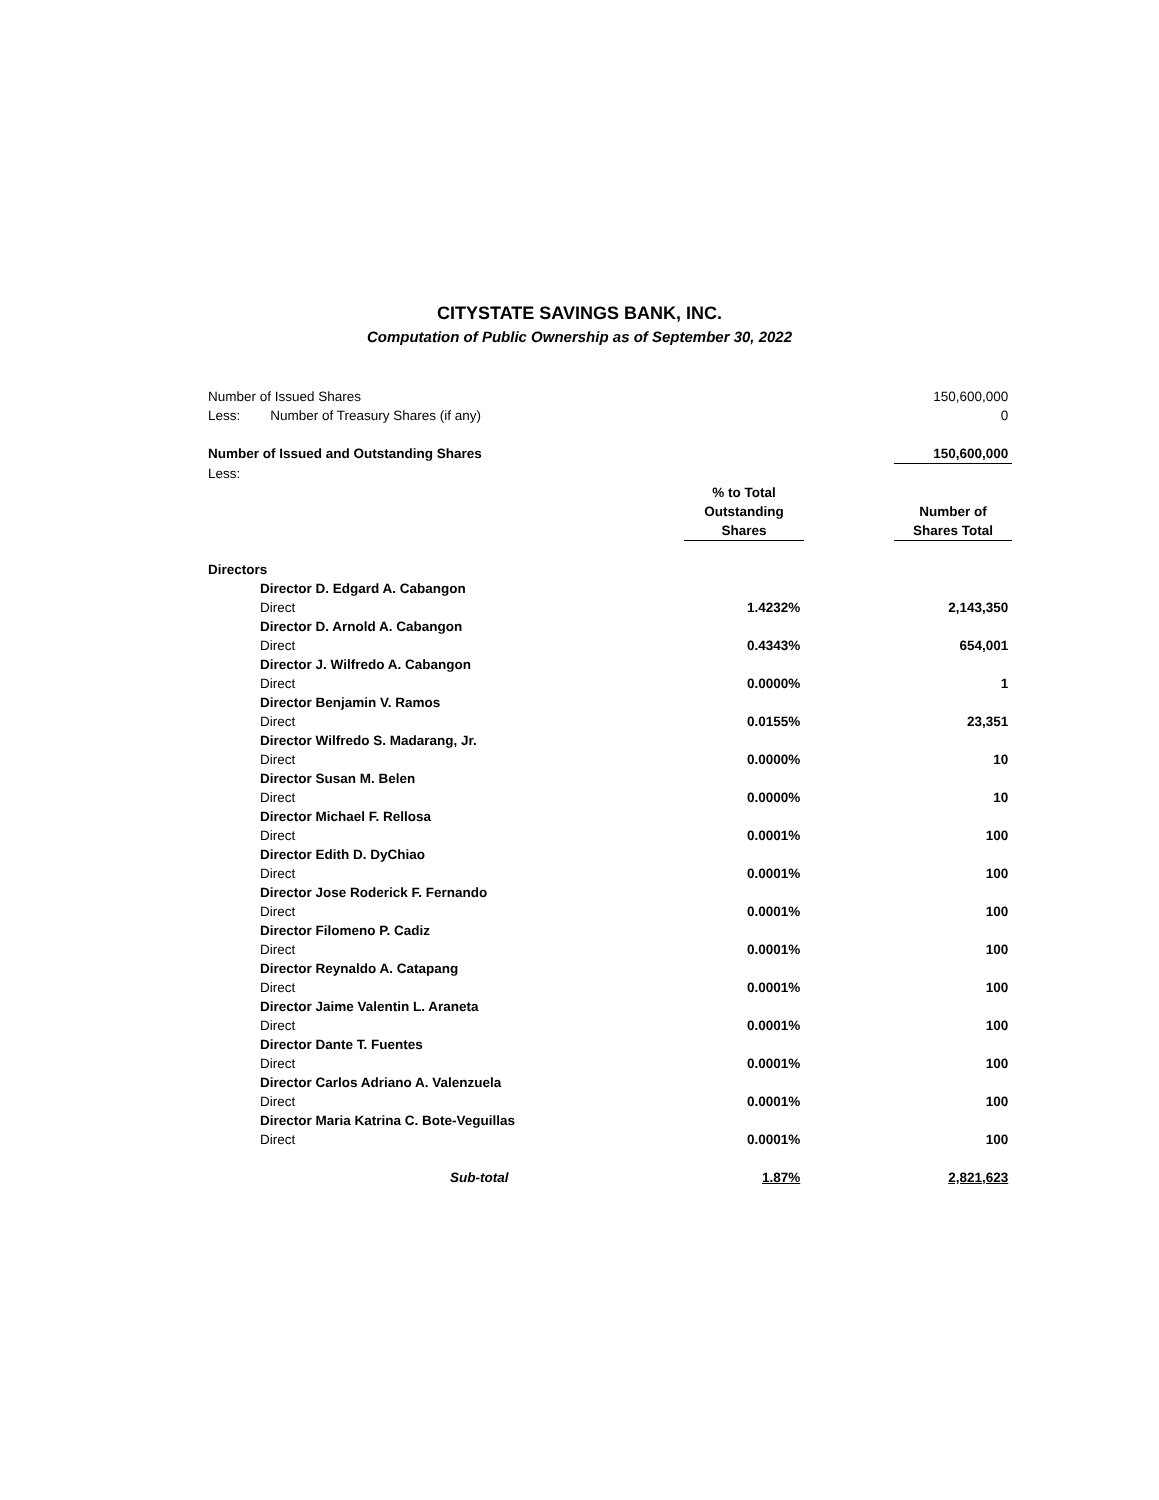CITYSTATE SAVINGS BANK, INC.
Computation of Public Ownership as of September 30, 2022
| Number of Issued Shares | | | 150,600,000 |
| Less: Number of Treasury Shares (if any) | | | 0 |
| Number of Issued and Outstanding Shares | | | 150,600,000 |
| Less: | | | |
| | % to Total Outstanding Shares | | Number of Shares Total |
| Directors | | | |
| Director D. Edgard A. Cabangon | | | |
| Direct | 1.4232% | | 2,143,350 |
| Director D. Arnold A. Cabangon | | | |
| Direct | 0.4343% | | 654,001 |
| Director J. Wilfredo A. Cabangon | | | |
| Direct | 0.0000% | | 1 |
| Director Benjamin V. Ramos | | | |
| Direct | 0.0155% | | 23,351 |
| Director Wilfredo S. Madarang, Jr. | | | |
| Direct | 0.0000% | | 10 |
| Director Susan M. Belen | | | |
| Direct | 0.0000% | | 10 |
| Director Michael F. Rellosa | | | |
| Direct | 0.0001% | | 100 |
| Director Edith D. DyChiao | | | |
| Direct | 0.0001% | | 100 |
| Director Jose Roderick F. Fernando | | | |
| Direct | 0.0001% | | 100 |
| Director Filomeno P. Cadiz | | | |
| Direct | 0.0001% | | 100 |
| Director Reynaldo A. Catapang | | | |
| Direct | 0.0001% | | 100 |
| Director Jaime Valentin L. Araneta | | | |
| Direct | 0.0001% | | 100 |
| Director Dante T. Fuentes | | | |
| Direct | 0.0001% | | 100 |
| Director Carlos Adriano A. Valenzuela | | | |
| Direct | 0.0001% | | 100 |
| Director Maria Katrina C. Bote-Veguillas | | | |
| Direct | 0.0001% | | 100 |
| Sub-total | 1.87% | | 2,821,623 |